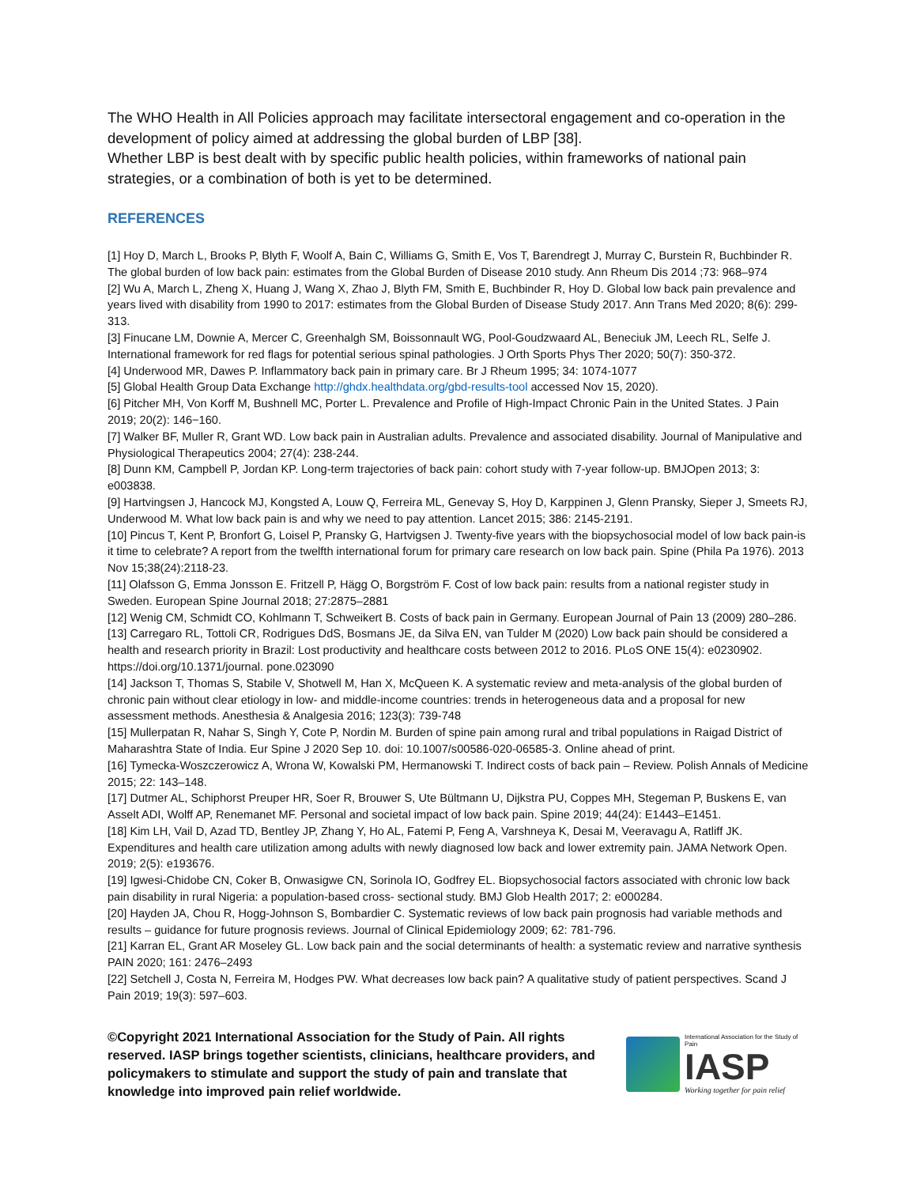The WHO Health in All Policies approach may facilitate intersectoral engagement and co-operation in the development of policy aimed at addressing the global burden of LBP [38].
Whether LBP is best dealt with by specific public health policies, within frameworks of national pain strategies, or a combination of both is yet to be determined.
REFERENCES
[1] Hoy D, March L, Brooks P, Blyth F, Woolf A, Bain C, Williams G, Smith E, Vos T, Barendregt J, Murray C, Burstein R, Buchbinder R. The global burden of low back pain: estimates from the Global Burden of Disease 2010 study. Ann Rheum Dis 2014 ;73: 968–974
[2] Wu A, March L, Zheng X, Huang J, Wang X, Zhao J, Blyth FM, Smith E, Buchbinder R, Hoy D. Global low back pain prevalence and years lived with disability from 1990 to 2017: estimates from the Global Burden of Disease Study 2017. Ann Trans Med 2020; 8(6): 299-313.
[3] Finucane LM, Downie A, Mercer C, Greenhalgh SM, Boissonnault WG, Pool-Goudzwaard AL, Beneciuk JM, Leech RL, Selfe J. International framework for red flags for potential serious spinal pathologies. J Orth Sports Phys Ther 2020; 50(7): 350-372.
[4] Underwood MR, Dawes P. Inflammatory back pain in primary care. Br J Rheum 1995; 34: 1074-1077
[5] Global Health Group Data Exchange http://ghdx.healthdata.org/gbd-results-tool accessed Nov 15, 2020).
[6] Pitcher MH, Von Korff M, Bushnell MC, Porter L. Prevalence and Profile of High-Impact Chronic Pain in the United States. J Pain 2019; 20(2): 146−160.
[7] Walker BF, Muller R, Grant WD. Low back pain in Australian adults. Prevalence and associated disability. Journal of Manipulative and Physiological Therapeutics 2004; 27(4): 238-244.
[8] Dunn KM, Campbell P, Jordan KP. Long-term trajectories of back pain: cohort study with 7-year follow-up. BMJOpen 2013; 3: e003838.
[9] Hartvingsen J, Hancock MJ, Kongsted A, Louw Q, Ferreira ML, Genevay S, Hoy D, Karppinen J, Glenn Pransky, Sieper J, Smeets RJ, Underwood M. What low back pain is and why we need to pay attention. Lancet 2015; 386: 2145-2191.
[10] Pincus T, Kent P, Bronfort G, Loisel P, Pransky G, Hartvigsen J. Twenty-five years with the biopsychosocial model of low back pain-is it time to celebrate? A report from the twelfth international forum for primary care research on low back pain. Spine (Phila Pa 1976). 2013 Nov 15;38(24):2118-23.
[11] Olafsson G, Emma Jonsson E. Fritzell P, Hägg O, Borgström F. Cost of low back pain: results from a national register study in Sweden. European Spine Journal 2018; 27:2875–2881
[12] Wenig CM, Schmidt CO, Kohlmann T, Schweikert B. Costs of back pain in Germany. European Journal of Pain 13 (2009) 280–286.
[13] Carregaro RL, Tottoli CR, Rodrigues DdS, Bosmans JE, da Silva EN, van Tulder M (2020) Low back pain should be considered a health and research priority in Brazil: Lost productivity and healthcare costs between 2012 to 2016. PLoS ONE 15(4): e0230902. https://doi.org/10.1371/journal. pone.023090
[14] Jackson T, Thomas S, Stabile V, Shotwell M, Han X, McQueen K. A systematic review and meta-analysis of the global burden of chronic pain without clear etiology in low- and middle-income countries: trends in heterogeneous data and a proposal for new assessment methods. Anesthesia & Analgesia 2016; 123(3): 739-748
[15] Mullerpatan R, Nahar S, Singh Y, Cote P, Nordin M. Burden of spine pain among rural and tribal populations in Raigad District of Maharashtra State of India. Eur Spine J 2020 Sep 10. doi: 10.1007/s00586-020-06585-3. Online ahead of print.
[16] Tymecka-Woszczerowicz A, Wrona W, Kowalski PM, Hermanowski T. Indirect costs of back pain – Review. Polish Annals of Medicine 2015; 22: 143–148.
[17] Dutmer AL, Schiphorst Preuper HR, Soer R, Brouwer S, Ute Bültmann U, Dijkstra PU, Coppes MH, Stegeman P, Buskens E, van Asselt ADI, Wolff AP, Renemanet MF. Personal and societal impact of low back pain. Spine 2019; 44(24): E1443–E1451.
[18] Kim LH, Vail D, Azad TD, Bentley JP, Zhang Y, Ho AL, Fatemi P, Feng A, Varshneya K, Desai M, Veeravagu A, Ratliff JK. Expenditures and health care utilization among adults with newly diagnosed low back and lower extremity pain. JAMA Network Open. 2019; 2(5): e193676.
[19] Igwesi-Chidobe CN, Coker B, Onwasigwe CN, Sorinola IO, Godfrey EL. Biopsychosocial factors associated with chronic low back pain disability in rural Nigeria: a population-based cross- sectional study. BMJ Glob Health 2017; 2: e000284.
[20] Hayden JA, Chou R, Hogg-Johnson S, Bombardier C. Systematic reviews of low back pain prognosis had variable methods and results – guidance for future prognosis reviews. Journal of Clinical Epidemiology 2009; 62: 781-796.
[21] Karran EL, Grant AR Moseley GL. Low back pain and the social determinants of health: a systematic review and narrative synthesis PAIN 2020; 161: 2476–2493
[22] Setchell J, Costa N, Ferreira M, Hodges PW. What decreases low back pain? A qualitative study of patient perspectives. Scand J Pain 2019; 19(3): 597–603.
©Copyright 2021 International Association for the Study of Pain. All rights reserved. IASP brings together scientists, clinicians, healthcare providers, and policymakers to stimulate and support the study of pain and translate that knowledge into improved pain relief worldwide.
International Association for the Study of Pain
IASP
Working together for pain relief